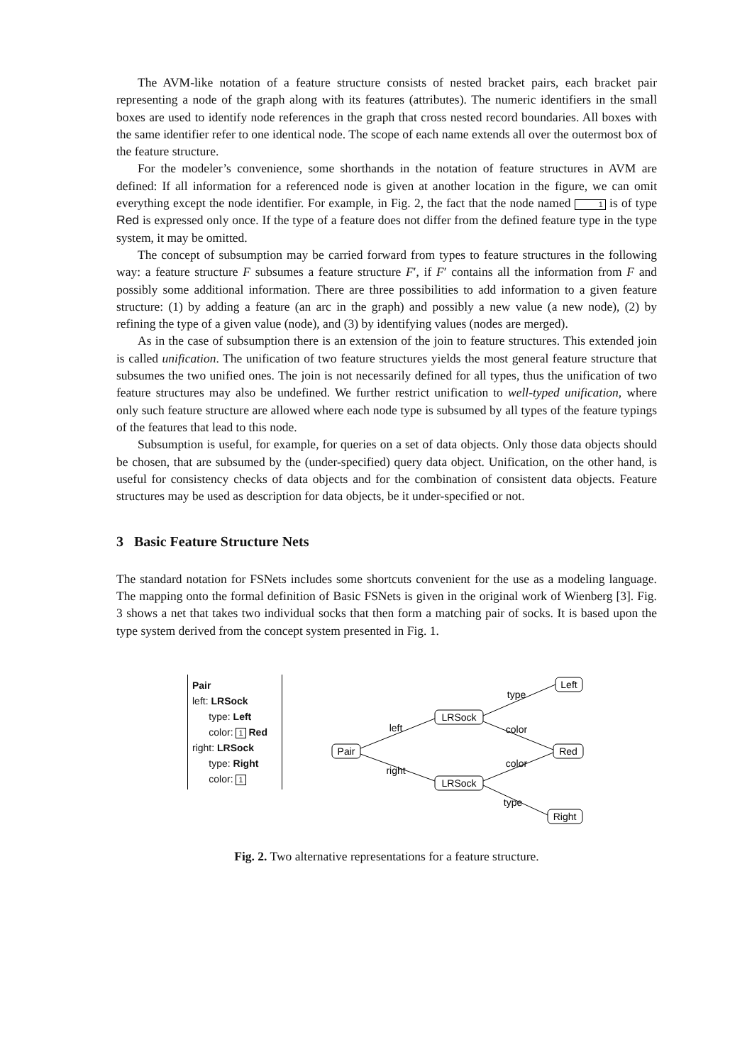The AVM-like notation of a feature structure consists of nested bracket pairs, each bracket pair representing a node of the graph along with its features (attributes). The numeric identifiers in the small boxes are used to identify node references in the graph that cross nested record boundaries. All boxes with the same identifier refer to one identical node. The scope of each name extends all over the outermost box of the feature structure.
For the modeler’s convenience, some shorthands in the notation of feature structures in AVM are defined: If all information for a referenced node is given at another location in the figure, we can omit everything except the node identifier. For example, in Fig. 2, the fact that the node named 1 is of type Red is expressed only once. If the type of a feature does not differ from the defined feature type in the type system, it may be omitted.
The concept of subsumption may be carried forward from types to feature structures in the following way: a feature structure F subsumes a feature structure F′, if F′ contains all the information from F and possibly some additional information. There are three possibilities to add information to a given feature structure: (1) by adding a feature (an arc in the graph) and possibly a new value (a new node), (2) by refining the type of a given value (node), and (3) by identifying values (nodes are merged).
As in the case of subsumption there is an extension of the join to feature structures. This extended join is called unification. The unification of two feature structures yields the most general feature structure that subsumes the two unified ones. The join is not necessarily defined for all types, thus the unification of two feature structures may also be undefined. We further restrict unification to well-typed unification, where only such feature structure are allowed where each node type is subsumed by all types of the feature typings of the features that lead to this node.
Subsumption is useful, for example, for queries on a set of data objects. Only those data objects should be chosen, that are subsumed by the (under-specified) query data object. Unification, on the other hand, is useful for consistency checks of data objects and for the combination of consistent data objects. Feature structures may be used as description for data objects, be it under-specified or not.
3 Basic Feature Structure Nets
The standard notation for FSNets includes some shortcuts convenient for the use as a modeling language. The mapping onto the formal definition of Basic FSNets is given in the original work of Wienberg [3]. Fig. 3 shows a net that takes two individual socks that then form a matching pair of socks. It is based upon the type system derived from the concept system presented in Fig. 1.
Pair
left: LRSock
type: Left
color: 1 Red
right: LRSock
type: Right
color: 1
Pair
LRSock
LRSock
Left
Red
Right
left
right
type
color
color
type
Fig. 2. Two alternative representations for a feature structure.